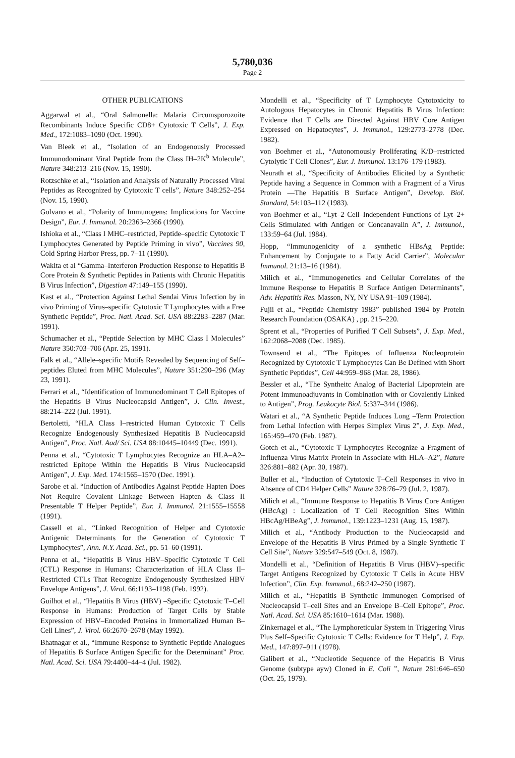5,780,036
Page 2
OTHER PUBLICATIONS
Aggarwal et al., “Oral Salmonella: Malaria Circumsporozoite Recombinants Induce Specific CD8+ Cytotoxic T Cells”, J. Exp. Med., 172:1083–1090 (Oct. 1990).
Van Bleek et al., “Isolation of an Endogenously Processed Immunodominant Viral Peptide from the Class IH–2K<sup>b</sup> Molecule”, Nature 348:213–216 (Nov. 15, 1990).
Rotzschke et al., “Isolation and Analysis of Naturally Processed Viral Peptides as Recognized by Cytotoxic T cells”, Nature 348:252–254 (Nov. 15, 1990).
Golvano et al., “Polarity of Immunogens: Implications for Vaccine Design”, Eur. J. Immunol. 20:2363–2366 (1990).
Ishioka et al., “Class I MHC–restricted, Peptide–specific Cytotoxic T Lymphocytes Generated by Peptide Priming in vivo”, Vaccines 90, Cold Spring Harbor Press, pp. 7–11 (1990).
Wakita et al “Gamma–Interferon Production Response to Hepatitis B Core Protein & Synthetic Peptides in Patients with Chronic Hepatitis B Virus Infection”, Digestion 47:149–155 (1990).
Kast et al., “Protection Against Lethal Sendai Virus Infection by in vivo Priming of Virus–specific Cytotoxic T Lymphocytes with a Free Synthetic Peptide”, Proc. Natl. Acad. Sci. USA 88:2283–2287 (Mar. 1991).
Schumacher et al., “Peptide Selection by MHC Class I Molecules” Nature 350:703–706 (Apr. 25, 1991).
Falk et al., “Allele–specific Motifs Revealed by Sequencing of Self–peptides Eluted from MHC Molecules”, Nature 351:290–296 (May 23, 1991).
Ferrari et al., “Identification of Immunodominant T Cell Epitopes of the Hepatitis B Virus Nucleocapsid Antigen”, J. Clin. Invest., 88:214–222 (Jul. 1991).
Bertoletti, “HLA Class I–restricted Human Cytotoxic T Cells Recognize Endogenously Synthesized Hepatitis B Nucleocapsid Antigen”, Proc. Natl. Aad/ Sci. USA 88:10445–10449 (Dec. 1991).
Penna et al., “Cytotoxic T Lymphocytes Recognize an HLA–A2–restricted Epitope Within the Hepatitis B Virus Nucleocapsid Antigen”, J. Exp. Med. 174:1565–1570 (Dec. 1991).
Sarobe et al. “Induction of Antibodies Against Peptide Hapten Does Not Require Covalent Linkage Between Hapten & Class II Presentable T Helper Peptide”, Eur. J. Immunol. 21:1555–15558 (1991).
Cassell et al., “Linked Recognition of Helper and Cytotoxic Antigenic Determinants for the Generation of Cytotoxic T Lymphocytes”, Ann. N.Y. Acad. Sci., pp. 51–60 (1991).
Penna et al., “Hepatitis B Virus HBV–Specific Cytotoxic T Cell (CTL) Response in Humans: Characterization of HLA Class II–Restricted CTLs That Recognize Endogenously Synthesized HBV Envelope Antigens”, J. Virol. 66:1193–1198 (Feb. 1992).
Guilhot et al., “Hepatitis B Virus (HBV) –Specific Cytotoxic T–Cell Response in Humans: Production of Target Cells by Stable Expression of HBV–Encoded Proteins in Immortalized Human B–Cell Lines”, J. Virol. 66:2670–2678 (May 1992).
Bhatnagar et al., “Immune Response to Synthetic Peptide Analogues of Hepatitis B Surface Antigen Specific for the Determinant” Proc. Natl. Acad. Sci. USA 79:4400–44–4 (Jul. 1982).
Mondelli et al., “Specificity of T Lymphocyte Cytotoxicity to Autologous Hepatocytes in Chronic Hepatitis B Virus Infection: Evidence that T Cells are Directed Against HBV Core Antigen Expressed on Hepatocytes”, J. Immunol., 129:2773–2778 (Dec. 1982).
von Boehmer et al., “Autonomously Proliferating K/D–restricted Cytolytic T Cell Clones”, Eur. J. Immunol. 13:176–179 (1983).
Neurath et al., “Specificity of Antibodies Elicited by a Synthetic Peptide having a Sequence in Common with a Fragment of a Virus Protein —The Hepatitis B Surface Antigen”, Develop. Biol. Standard, 54:103–112 (1983).
von Boehmer et al., “Lyt–2 Cell–Independent Functions of Lyt–2+ Cells Stimulated with Antigen or Concanavalin A”, J. Immunol., 133:59–64 (Jul. 1984).
Hopp, “Immunogenicity of a synthetic HBsAg Peptide: Enhancement by Conjugate to a Fatty Acid Carrier”, Molecular Immunol. 21:13–16 (1984).
Milich et al., “Immunogenetics and Cellular Correlates of the Immune Response to Hepatitis B Surface Antigen Determinants”, Adv. Hepatitis Res. Masson, NY, NY USA 91–109 (1984).
Fujii et al., “Peptide Chemistry 1983” published 1984 by Protein Research Foundation (OSAKA) , pp. 215–220.
Sprent et al., “Properties of Purified T Cell Subsets”, J. Exp. Med., 162:2068–2088 (Dec. 1985).
Townsend et al., “The Epitopes of Influenza Nucleoprotein Recognized by Cytotoxic T Lymphocytes Can Be Defined with Short Synthetic Peptides”, Cell 44:959–968 (Mar. 28, 1986).
Bessler et al., “The Syntheitc Analog of Bacterial Lipoprotein are Potent Immunoadjuvants in Combination with or Covalently Linked to Antigen”, Prog. Leukocyte Biol. 5:337–344 (1986).
Watari et al., “A Synthetic Peptide Induces Long –Term Protection from Lethal Infection with Herpes Simplex Virus 2”, J. Exp. Med., 165:459–470 (Feb. 1987).
Gotch et al., “Cytotoxic T Lymphocytes Recognize a Fragment of Influenza Virus Matrix Protein in Associate with HLA–A2”, Nature 326:881–882 (Apr. 30, 1987).
Buller et al., “Induction of Cytotoxic T–Cell Responses in vivo in Absence of CD4 Helper Cells” Nature 328:76–79 (Jul. 2, 1987).
Milich et al., “Immune Response to Hepatitis B Virus Core Antigen (HBcAg) : Localization of T Cell Recognition Sites Within HBcAg/HBeAg”, J. Immunol., 139:1223–1231 (Aug. 15, 1987).
Milich et al., “Antibody Production to the Nucleocapsid and Envelope of the Hepatitis B Virus Primed by a Single Synthetic T Cell Site”, Nature 329:547–549 (Oct. 8, 1987).
Mondelli et al., “Definition of Hepatitis B Virus (HBV)–specific Target Antigens Recognized by Cytotoxic T Cells in Acute HBV Infection”, Clin. Exp. Immunol., 68:242–250 (1987).
Milich et al., “Hepatitis B Synthetic Immunogen Comprised of Nucleocapsid T–cell Sites and an Envelope B–Cell Epitope”, Proc. Natl. Acad. Sci. USA 85:1610–1614 (Mar. 1988).
Zinkernagel et al., “The Lymphoreticular System in Triggering Virus Plus Self–Specific Cytotoxic T Cells: Evidence for T Help”, J. Exp. Med., 147:897–911 (1978).
Galibert et al., “Nucleotide Sequence of the Hepatitis B Virus Genome (subtype ayw) Cloned in E. Coli ”, Nature 281:646–650 (Oct. 25, 1979).